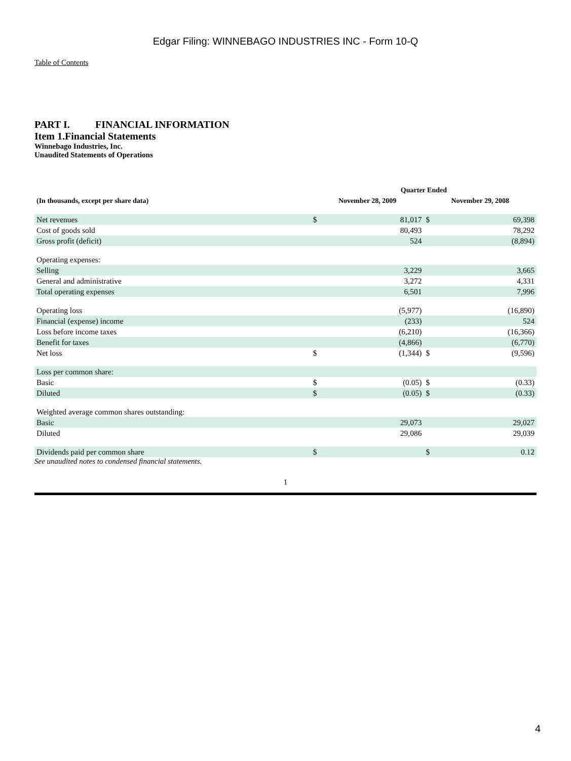Edgar Filing: WINNEBAGO INDUSTRIES INC - Form 10-Q
Table of Contents
PART I. FINANCIAL INFORMATION
Item 1. Financial Statements
Winnebago Industries, Inc.
Unaudited Statements of Operations
| | Quarter Ended | | | |
| --- | --- | --- | --- | --- |
| (In thousands, except per share data) | November 28, 2009 | | November 29, 2008 | |
| Net revenues | $ | 81,017 | $ | 69,398 |
| Cost of goods sold | | 80,493 | | 78,292 |
| Gross profit (deficit) | | 524 | | (8,894) |
| Operating expenses: | | | | |
| Selling | | 3,229 | | 3,665 |
| General and administrative | | 3,272 | | 4,331 |
| Total operating expenses | | 6,501 | | 7,996 |
| Operating loss | | (5,977) | | (16,890) |
| Financial (expense) income | | (233) | | 524 |
| Loss before income taxes | | (6,210) | | (16,366) |
| Benefit for taxes | | (4,866) | | (6,770) |
| Net loss | $ | (1,344) | $ | (9,596) |
| Loss per common share: | | | | |
| Basic | $ | (0.05) | $ | (0.33) |
| Diluted | $ | (0.05) | $ | (0.33) |
| Weighted average common shares outstanding: | | | | |
| Basic | | 29,073 | | 29,027 |
| Diluted | | 29,086 | | 29,039 |
| Dividends paid per common share | $ | | $ | 0.12 |
See unaudited notes to condensed financial statements.
1
4